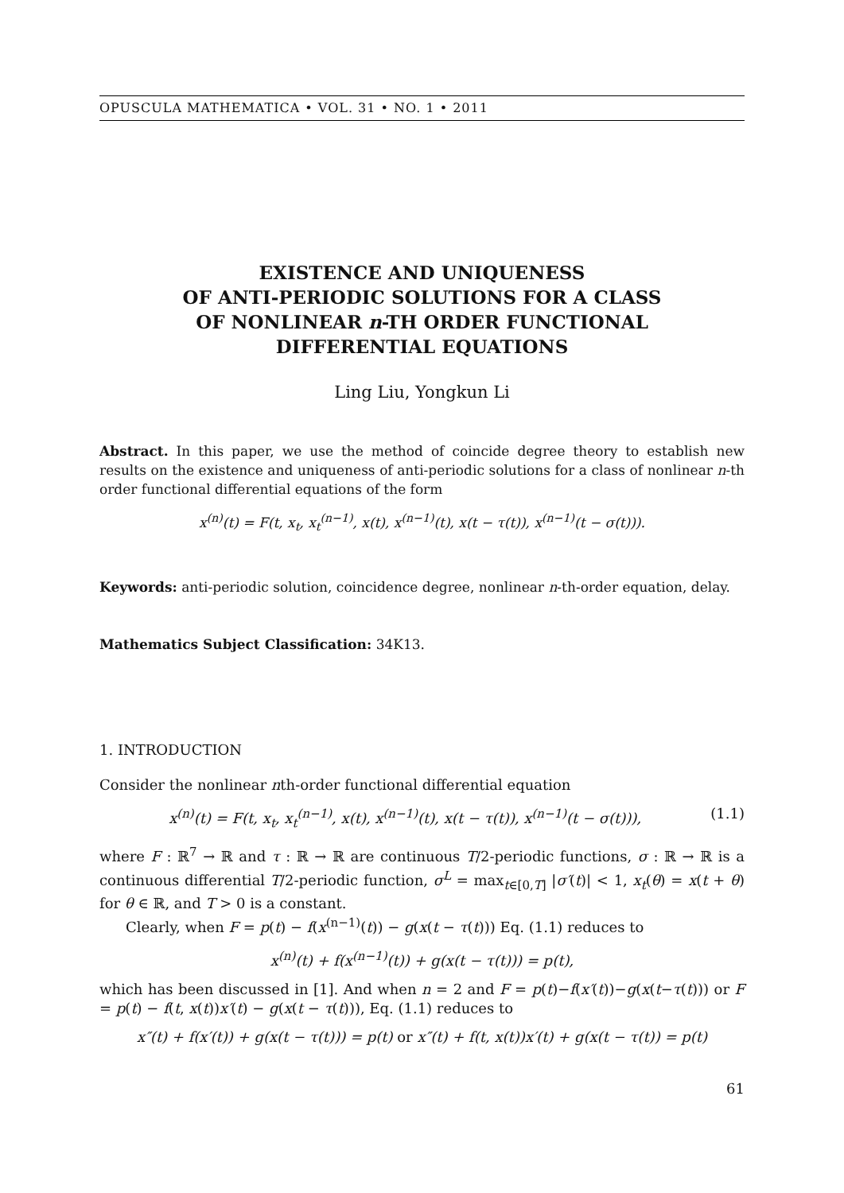OPUSCULA MATHEMATICA • VOL. 31 • NO. 1 • 2011
EXISTENCE AND UNIQUENESS
OF ANTI-PERIODIC SOLUTIONS FOR A CLASS
OF NONLINEAR n-TH ORDER FUNCTIONAL
DIFFERENTIAL EQUATIONS
Ling Liu, Yongkun Li
Abstract. In this paper, we use the method of coincide degree theory to establish new results on the existence and uniqueness of anti-periodic solutions for a class of nonlinear n-th order functional differential equations of the form
x<sup>(n)</sup>(t) = F(t, x<sub>t</sub>, x<sub>t</sub><sup>(n−1)</sup>, x(t), x<sup>(n−1)</sup>(t), x(t − τ(t)), x<sup>(n−1)</sup>(t − σ(t))).
Keywords: anti-periodic solution, coincidence degree, nonlinear n-th-order equation, delay.
Mathematics Subject Classification: 34K13.
1. INTRODUCTION
Consider the nonlinear nth-order functional differential equation
x<sup>(n)</sup>(t) = F(t, x<sub>t</sub>, x<sub>t</sub><sup>(n−1)</sup>, x(t), x<sup>(n−1)</sup>(t), x(t − τ(t)), x<sup>(n−1)</sup>(t − σ(t))), (1.1)
where F : ℝ<sup>7</sup> → ℝ and τ : ℝ → ℝ are continuous T/2-periodic functions, σ : ℝ → ℝ is a continuous differential T/2-periodic function, σ<sup>L</sup> = max<sub>t∈[0,T]</sub> |σ′(t)| < 1, x<sub>t</sub>(θ) = x(t + θ) for θ ∈ ℝ, and T > 0 is a constant.
Clearly, when F = p(t) − f(x<sup>(n−1)</sup>(t)) − g(x(t − τ(t))) Eq. (1.1) reduces to
x<sup>(n)</sup>(t) + f(x<sup>(n−1)</sup>(t)) + g(x(t − τ(t))) = p(t),
which has been discussed in [1]. And when n = 2 and F = p(t)−f(x′(t))−g(x(t−τ(t))) or F = p(t) − f(t, x(t))x′(t) − g(x(t − τ(t))), Eq. (1.1) reduces to
x″(t) + f(x′(t)) + g(x(t − τ(t))) = p(t) or x″(t) + f(t, x(t))x′(t) + g(x(t − τ(t)) = p(t)
61